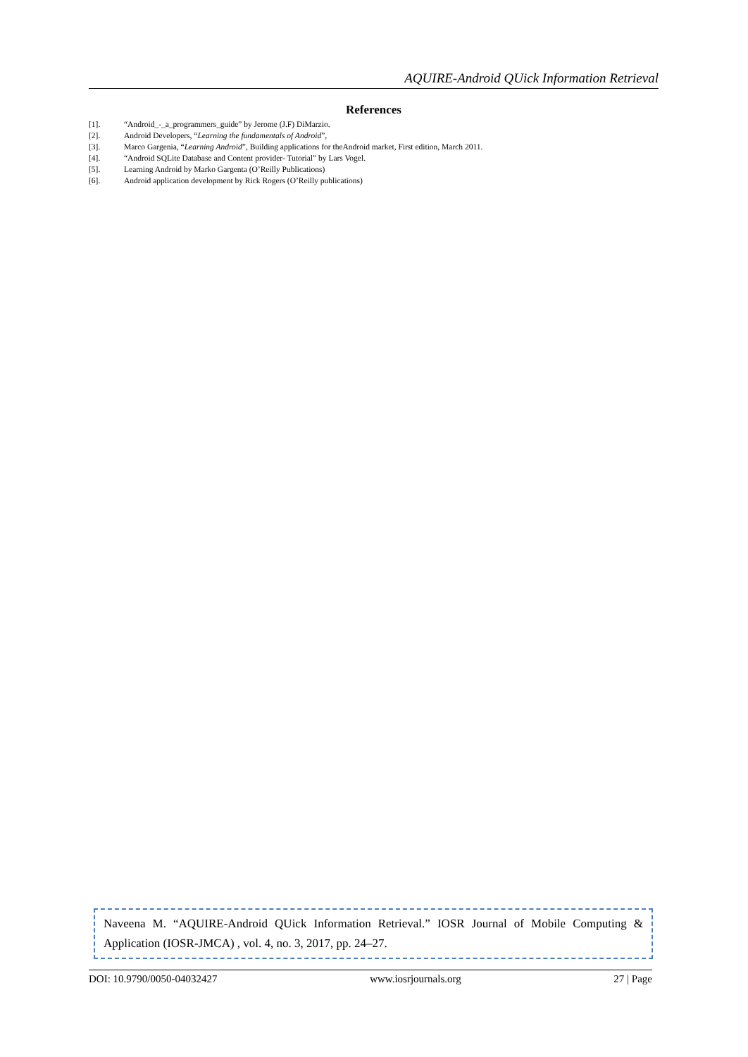AQUIRE-Android QUick Information Retrieval
References
[1]. “Android_-_a_programmers_guide” by Jerome (J.F) DiMarzio.
[2]. Android Developers, “Learning the fundamentals of Android”,
[3]. Marco Gargenia, “Learning Android”, Building applications for theAndroid market, First edition, March 2011.
[4]. “Android SQLite Database and Content provider- Tutorial” by Lars Vogel.
[5]. Learning Android by Marko Gargenta (O’Reilly Publications)
[6]. Android application development by Rick Rogers (O’Reilly publications)
Naveena M. “AQUIRE-Android QUick Information Retrieval.” IOSR Journal of Mobile Computing & Application (IOSR-JMCA) , vol. 4, no. 3, 2017, pp. 24–27.
DOI: 10.9790/0050-04032427 www.iosrjournals.org 27 | Page